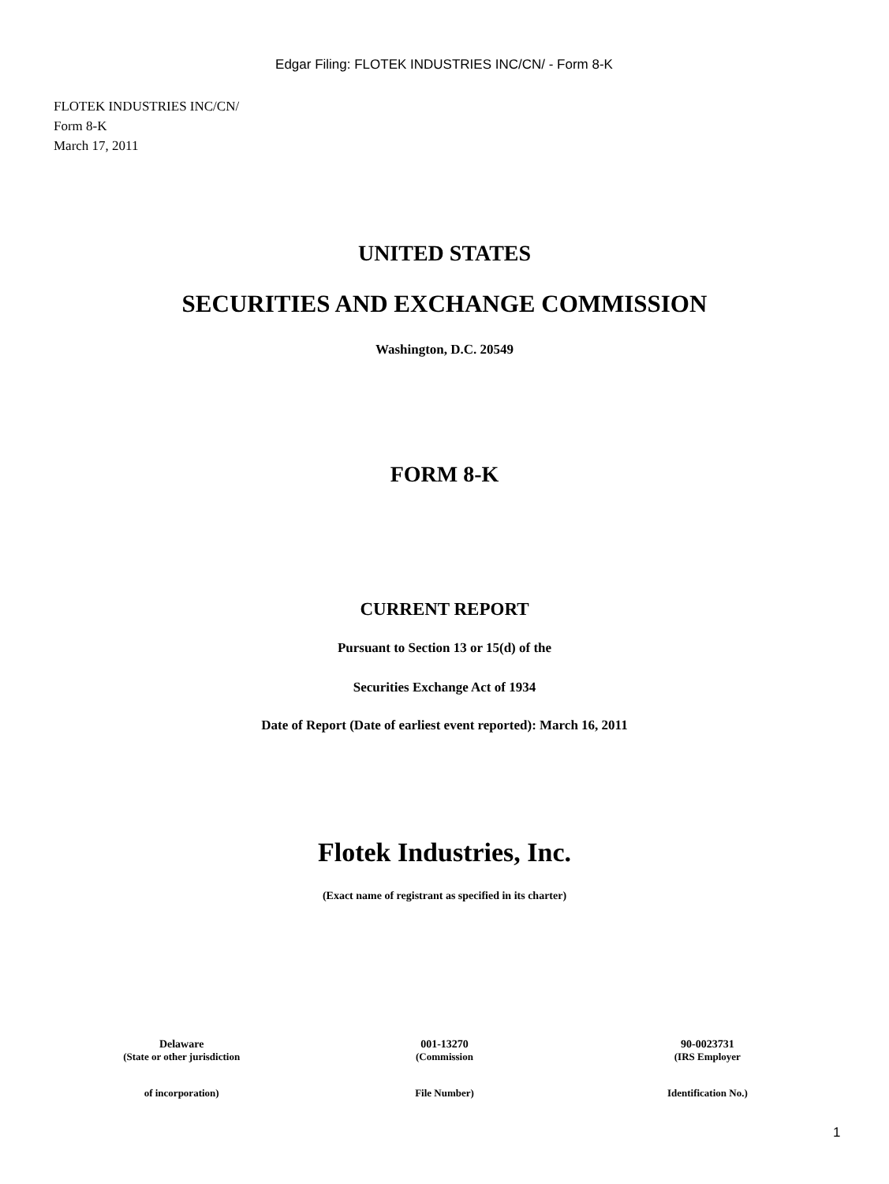Edgar Filing: FLOTEK INDUSTRIES INC/CN/ - Form 8-K
FLOTEK INDUSTRIES INC/CN/
Form 8-K
March 17, 2011
UNITED STATES
SECURITIES AND EXCHANGE COMMISSION
Washington, D.C. 20549
FORM 8-K
CURRENT REPORT
Pursuant to Section 13 or 15(d) of the
Securities Exchange Act of 1934
Date of Report (Date of earliest event reported): March 16, 2011
Flotek Industries, Inc.
(Exact name of registrant as specified in its charter)
| Delaware | 001-13270 | 90-0023731 |
| (State or other jurisdiction | (Commission | (IRS Employer |
| of incorporation) | File Number) | Identification No.) |
1